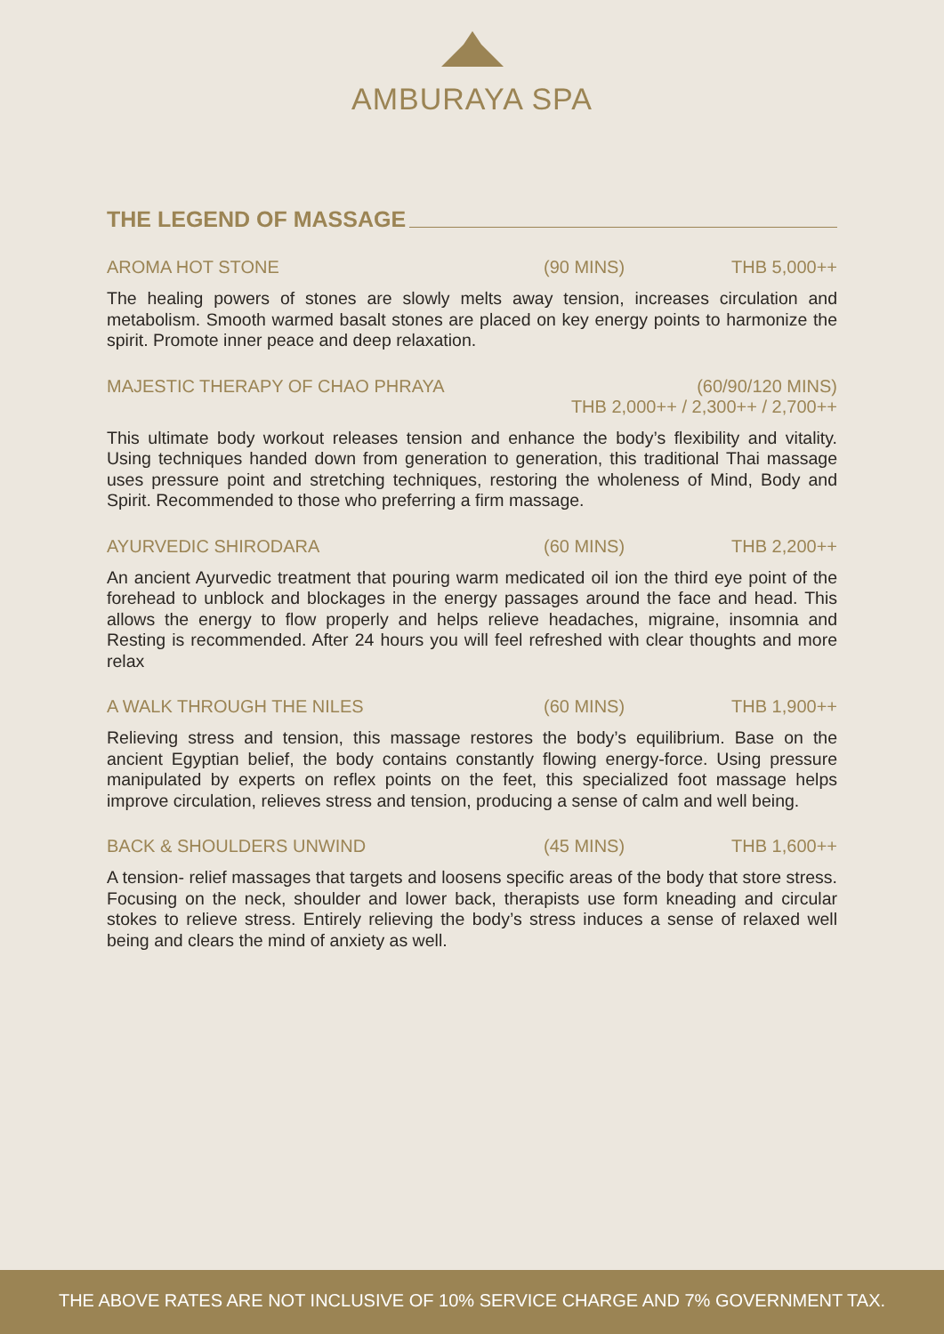AMBURAYA SPA
THE LEGEND OF MASSAGE
AROMA HOT STONE (90 MINS) THB 5,000++
The healing powers of stones are slowly melts away tension, increases circulation and metabolism. Smooth warmed basalt stones are placed on key energy points to harmonize the spirit. Promote inner peace and deep relaxation.
MAJESTIC THERAPY OF CHAO PHRAYA (60/90/120 MINS)
THB 2,000++ / 2,300++ / 2,700++
This ultimate body workout releases tension and enhance the body’s flexibility and vitality. Using techniques handed down from generation to generation, this traditional Thai massage uses pressure point and stretching techniques, restoring the wholeness of Mind, Body and Spirit. Recommended to those who preferring a firm massage.
AYURVEDIC SHIRODARA (60 MINS) THB 2,200++
An ancient Ayurvedic treatment that pouring warm medicated oil ion the third eye point of the forehead to unblock and blockages in the energy passages around the face and head. This allows the energy to flow properly and helps relieve headaches, migraine, insomnia and Resting is recommended. After 24 hours you will feel refreshed with clear thoughts and more relax
A WALK THROUGH THE NILES (60 MINS) THB 1,900++
Relieving stress and tension, this massage restores the body’s equilibrium. Base on the ancient Egyptian belief, the body contains constantly flowing energy-force. Using pressure manipulated by experts on reflex points on the feet, this specialized foot massage helps improve circulation, relieves stress and tension, producing a sense of calm and well being.
BACK & SHOULDERS UNWIND (45 MINS) THB 1,600++
A tension- relief massages that targets and loosens specific areas of the body that store stress. Focusing on the neck, shoulder and lower back, therapists use form kneading and circular stokes to relieve stress. Entirely relieving the body’s stress induces a sense of relaxed well being and clears the mind of anxiety as well.
THE ABOVE RATES ARE NOT INCLUSIVE OF 10% SERVICE CHARGE AND 7% GOVERNMENT TAX.